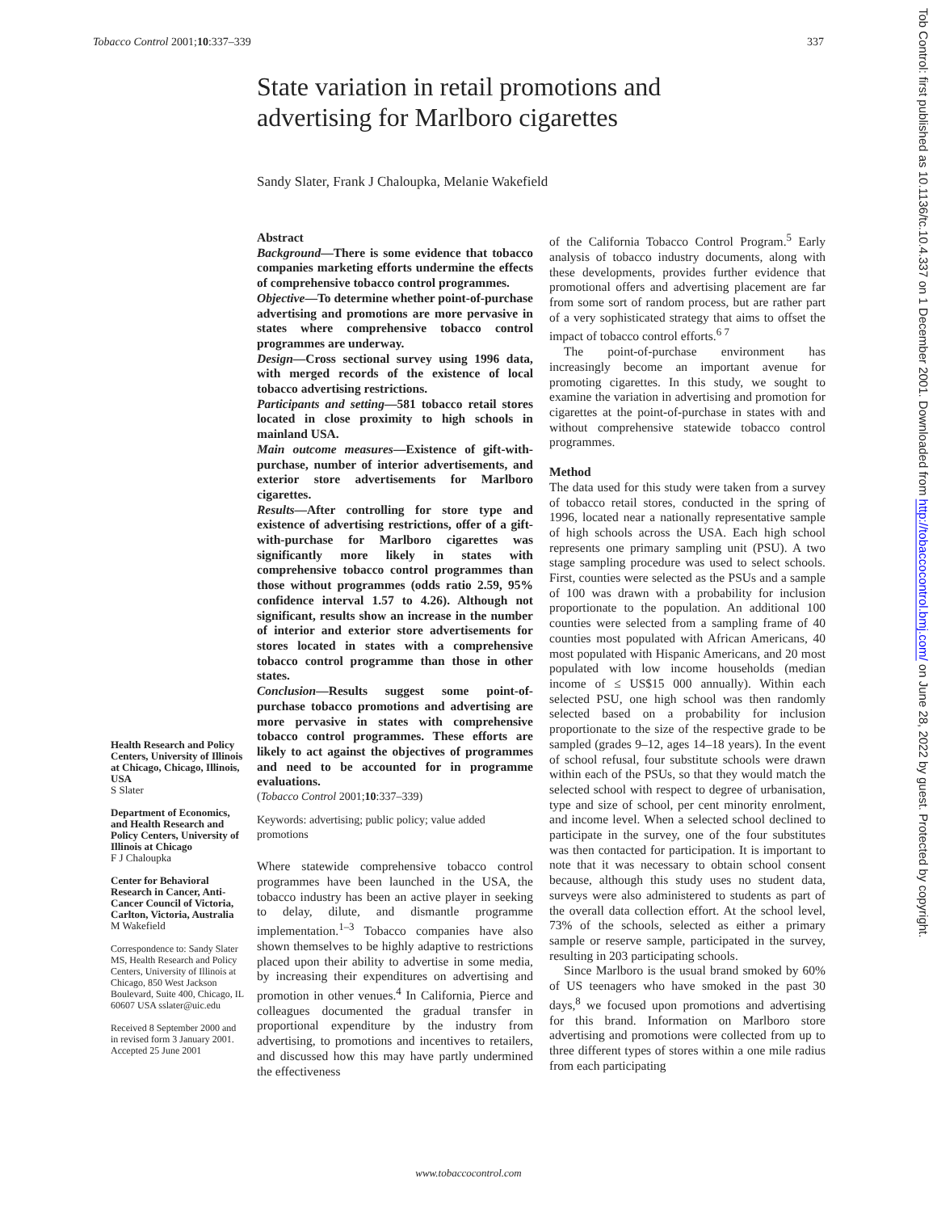Tobacco Control 2001;10:337–339 337
Tob Control: first published as 10.1136/tc.10.4.337 on 1 December 2001. Downloaded from http://tobaccocontrol.bmj.com/ on June 28, 2022 by guest. Protected by copyright.
State variation in retail promotions and advertising for Marlboro cigarettes
Sandy Slater, Frank J Chaloupka, Melanie Wakefield
Abstract
Background—There is some evidence that tobacco companies marketing efforts undermine the effects of comprehensive tobacco control programmes.
Objective—To determine whether point-of-purchase advertising and promotions are more pervasive in states where comprehensive tobacco control programmes are underway.
Design—Cross sectional survey using 1996 data, with merged records of the existence of local tobacco advertising restrictions.
Participants and setting—581 tobacco retail stores located in close proximity to high schools in mainland USA.
Main outcome measures—Existence of gift-with-purchase, number of interior advertisements, and exterior store advertisements for Marlboro cigarettes.
Results—After controlling for store type and existence of advertising restrictions, offer of a gift-with-purchase for Marlboro cigarettes was significantly more likely in states with comprehensive tobacco control programmes than those without programmes (odds ratio 2.59, 95% confidence interval 1.57 to 4.26). Although not significant, results show an increase in the number of interior and exterior store advertisements for stores located in states with a comprehensive tobacco control programme than those in other states.
Conclusion—Results suggest some point-of-purchase tobacco promotions and advertising are more pervasive in states with comprehensive tobacco control programmes. These efforts are likely to act against the objectives of programmes and need to be accounted for in programme evaluations.
(Tobacco Control 2001;10:337–339)
Keywords: advertising; public policy; value added promotions
Where statewide comprehensive tobacco control programmes have been launched in the USA, the tobacco industry has been an active player in seeking to delay, dilute, and dismantle programme implementation.<sup>1–3</sup> Tobacco companies have also shown themselves to be highly adaptive to restrictions placed upon their ability to advertise in some media, by increasing their expenditures on advertising and promotion in other venues.<sup>4</sup> In California, Pierce and colleagues documented the gradual transfer in proportional expenditure by the industry from advertising, to promotions and incentives to retailers, and discussed how this may have partly undermined the effectiveness
of the California Tobacco Control Program.<sup>5</sup> Early analysis of tobacco industry documents, along with these developments, provides further evidence that promotional offers and advertising placement are far from some sort of random process, but are rather part of a very sophisticated strategy that aims to offset the impact of tobacco control efforts.<sup>6 7</sup>
The point-of-purchase environment has increasingly become an important avenue for promoting cigarettes. In this study, we sought to examine the variation in advertising and promotion for cigarettes at the point-of-purchase in states with and without comprehensive statewide tobacco control programmes.
Method
The data used for this study were taken from a survey of tobacco retail stores, conducted in the spring of 1996, located near a nationally representative sample of high schools across the USA. Each high school represents one primary sampling unit (PSU). A two stage sampling procedure was used to select schools. First, counties were selected as the PSUs and a sample of 100 was drawn with a probability for inclusion proportionate to the population. An additional 100 counties were selected from a sampling frame of 40 counties most populated with African Americans, 40 most populated with Hispanic Americans, and 20 most populated with low income households (median income of ≤ US$15 000 annually). Within each selected PSU, one high school was then randomly selected based on a probability for inclusion proportionate to the size of the respective grade to be sampled (grades 9–12, ages 14–18 years). In the event of school refusal, four substitute schools were drawn within each of the PSUs, so that they would match the selected school with respect to degree of urbanisation, type and size of school, per cent minority enrolment, and income level. When a selected school declined to participate in the survey, one of the four substitutes was then contacted for participation. It is important to note that it was necessary to obtain school consent because, although this study uses no student data, surveys were also administered to students as part of the overall data collection effort. At the school level, 73% of the schools, selected as either a primary sample or reserve sample, participated in the survey, resulting in 203 participating schools.
Since Marlboro is the usual brand smoked by 60% of US teenagers who have smoked in the past 30 days,<sup>8</sup> we focused upon promotions and advertising for this brand. Information on Marlboro store advertising and promotions were collected from up to three different types of stores within a one mile radius from each participating
Health Research and Policy Centers, University of Illinois at Chicago, Chicago, Illinois, USA
S Slater
Department of Economics, and Health Research and Policy Centers, University of Illinois at Chicago
F J Chaloupka
Center for Behavioral Research in Cancer, Anti-Cancer Council of Victoria, Carlton, Victoria, Australia
M Wakefield
Correspondence to: Sandy Slater MS, Health Research and Policy Centers, University of Illinois at Chicago, 850 West Jackson Boulevard, Suite 400, Chicago, IL 60607 USA sslater@uic.edu
Received 8 September 2000 and in revised form 3 January 2001. Accepted 25 June 2001
www.tobaccocontrol.com